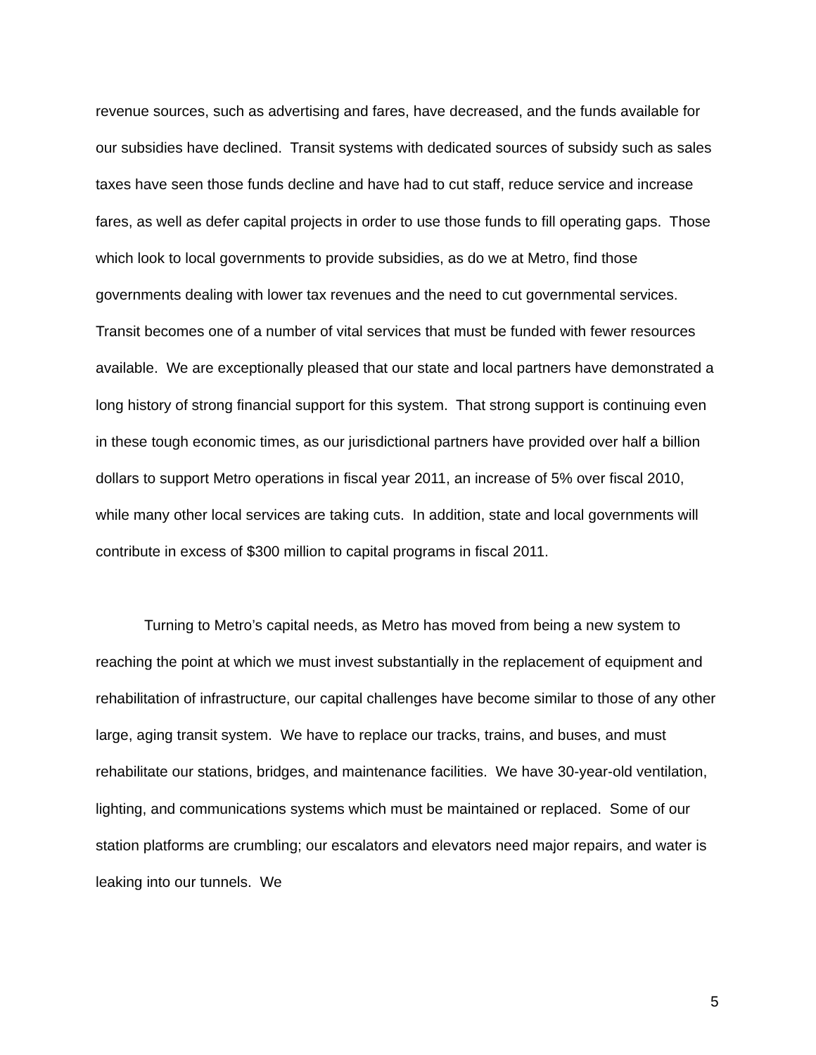revenue sources, such as advertising and fares, have decreased, and the funds available for our subsidies have declined. Transit systems with dedicated sources of subsidy such as sales taxes have seen those funds decline and have had to cut staff, reduce service and increase fares, as well as defer capital projects in order to use those funds to fill operating gaps. Those which look to local governments to provide subsidies, as do we at Metro, find those governments dealing with lower tax revenues and the need to cut governmental services. Transit becomes one of a number of vital services that must be funded with fewer resources available. We are exceptionally pleased that our state and local partners have demonstrated a long history of strong financial support for this system. That strong support is continuing even in these tough economic times, as our jurisdictional partners have provided over half a billion dollars to support Metro operations in fiscal year 2011, an increase of 5% over fiscal 2010, while many other local services are taking cuts. In addition, state and local governments will contribute in excess of $300 million to capital programs in fiscal 2011.
Turning to Metro’s capital needs, as Metro has moved from being a new system to reaching the point at which we must invest substantially in the replacement of equipment and rehabilitation of infrastructure, our capital challenges have become similar to those of any other large, aging transit system. We have to replace our tracks, trains, and buses, and must rehabilitate our stations, bridges, and maintenance facilities. We have 30-year-old ventilation, lighting, and communications systems which must be maintained or replaced. Some of our station platforms are crumbling; our escalators and elevators need major repairs, and water is leaking into our tunnels. We
5